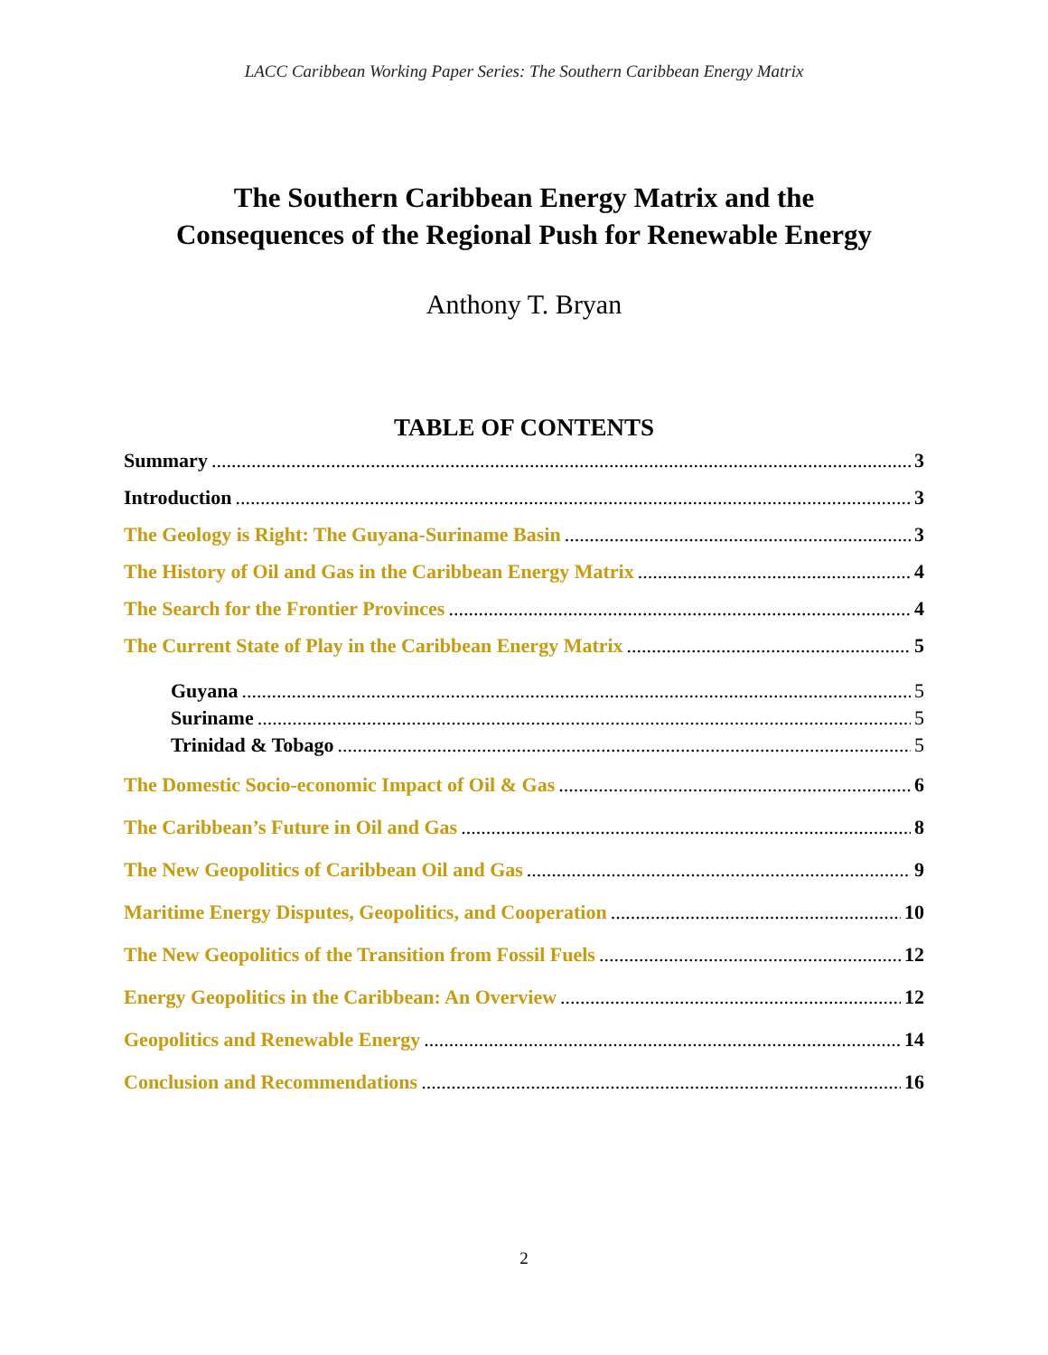LACC Caribbean Working Paper Series: The Southern Caribbean Energy Matrix
The Southern Caribbean Energy Matrix and the
Consequences of the Regional Push for Renewable Energy
Anthony T. Bryan
TABLE OF CONTENTS
Summary 3
Introduction 3
The Geology is Right: The Guyana-Suriname Basin 3
The History of Oil and Gas in the Caribbean Energy Matrix 4
The Search for the Frontier Provinces 4
The Current State of Play in the Caribbean Energy Matrix 5
Guyana 5
Suriname 5
Trinidad & Tobago 5
The Domestic Socio-economic Impact of Oil & Gas 6
The Caribbean’s Future in Oil and Gas 8
The New Geopolitics of Caribbean Oil and Gas 9
Maritime Energy Disputes, Geopolitics, and Cooperation 10
The New Geopolitics of the Transition from Fossil Fuels 12
Energy Geopolitics in the Caribbean: An Overview 12
Geopolitics and Renewable Energy 14
Conclusion and Recommendations 16
2